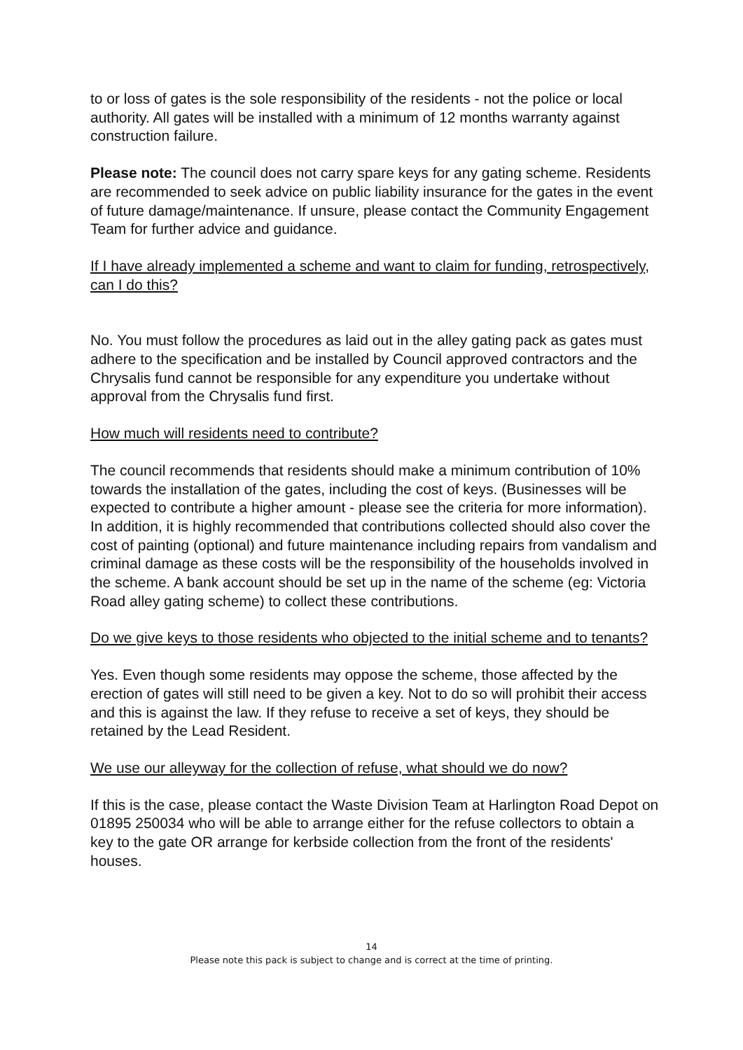to or loss of gates is the sole responsibility of the residents - not the police or local authority. All gates will be installed with a minimum of 12 months warranty against construction failure.
Please note: The council does not carry spare keys for any gating scheme. Residents are recommended to seek advice on public liability insurance for the gates in the event of future damage/maintenance. If unsure, please contact the Community Engagement Team for further advice and guidance.
If I have already implemented a scheme and want to claim for funding, retrospectively, can I do this?
No. You must follow the procedures as laid out in the alley gating pack as gates must adhere to the specification and be installed by Council approved contractors and the Chrysalis fund cannot be responsible for any expenditure you undertake without approval from the Chrysalis fund first.
How much will residents need to contribute?
The council recommends that residents should make a minimum contribution of 10% towards the installation of the gates, including the cost of keys. (Businesses will be expected to contribute a higher amount - please see the criteria for more information). In addition, it is highly recommended that contributions collected should also cover the cost of painting (optional) and future maintenance including repairs from vandalism and criminal damage as these costs will be the responsibility of the households involved in the scheme. A bank account should be set up in the name of the scheme (eg: Victoria Road alley gating scheme) to collect these contributions.
Do we give keys to those residents who objected to the initial scheme and to tenants?
Yes. Even though some residents may oppose the scheme, those affected by the erection of gates will still need to be given a key. Not to do so will prohibit their access and this is against the law. If they refuse to receive a set of keys, they should be retained by the Lead Resident.
We use our alleyway for the collection of refuse, what should we do now?
If this is the case, please contact the Waste Division Team at Harlington Road Depot on 01895 250034 who will be able to arrange either for the refuse collectors to obtain a key to the gate OR arrange for kerbside collection from the front of the residents' houses.
14
Please note this pack is subject to change and is correct at the time of printing.